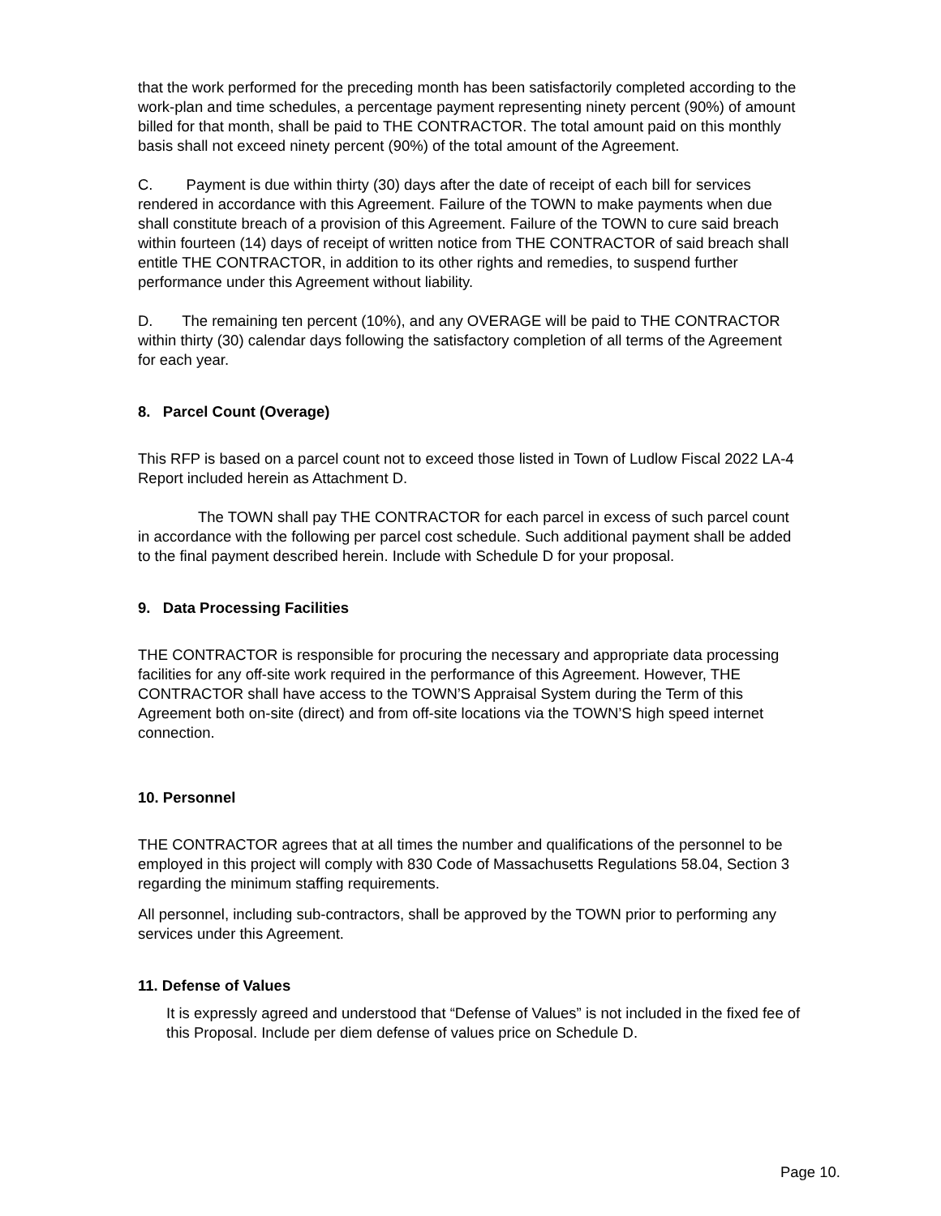that the work performed for the preceding month has been satisfactorily completed according to the work-plan and time schedules, a percentage payment representing ninety percent (90%) of amount billed for that month, shall be paid to THE CONTRACTOR. The total amount paid on this monthly basis shall not exceed ninety percent (90%) of the total amount of the Agreement.
C. Payment is due within thirty (30) days after the date of receipt of each bill for services rendered in accordance with this Agreement. Failure of the TOWN to make payments when due shall constitute breach of a provision of this Agreement. Failure of the TOWN to cure said breach within fourteen (14) days of receipt of written notice from THE CONTRACTOR of said breach shall entitle THE CONTRACTOR, in addition to its other rights and remedies, to suspend further performance under this Agreement without liability.
D. The remaining ten percent (10%), and any OVERAGE will be paid to THE CONTRACTOR within thirty (30) calendar days following the satisfactory completion of all terms of the Agreement for each year.
8. Parcel Count (Overage)
This RFP is based on a parcel count not to exceed those listed in Town of Ludlow Fiscal 2022 LA-4 Report included herein as Attachment D.
The TOWN shall pay THE CONTRACTOR for each parcel in excess of such parcel count in accordance with the following per parcel cost schedule. Such additional payment shall be added to the final payment described herein. Include with Schedule D for your proposal.
9. Data Processing Facilities
THE CONTRACTOR is responsible for procuring the necessary and appropriate data processing facilities for any off-site work required in the performance of this Agreement. However, THE CONTRACTOR shall have access to the TOWN’S Appraisal System during the Term of this Agreement both on-site (direct) and from off-site locations via the TOWN’S high speed internet connection.
10. Personnel
THE CONTRACTOR agrees that at all times the number and qualifications of the personnel to be employed in this project will comply with 830 Code of Massachusetts Regulations 58.04, Section 3 regarding the minimum staffing requirements.
All personnel, including sub-contractors, shall be approved by the TOWN prior to performing any services under this Agreement.
11. Defense of Values
It is expressly agreed and understood that “Defense of Values” is not included in the fixed fee of this Proposal. Include per diem defense of values price on Schedule D.
Page 10.